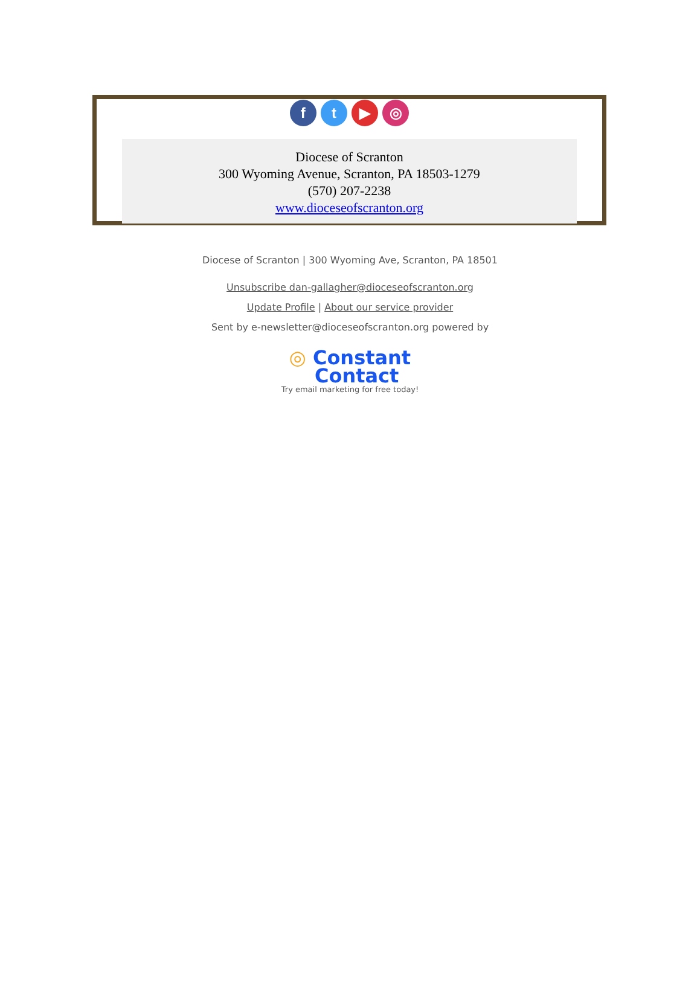f t ▶ ◎
Diocese of Scranton
300 Wyoming Avenue, Scranton, PA 18503-1279
(570) 207-2238
www.dioceseofscranton.org
Diocese of Scranton | 300 Wyoming Ave, Scranton, PA 18501
Unsubscribe dan-gallagher@dioceseofscranton.org
Update Profile | About our service provider
Sent by e-newsletter@dioceseofscranton.org powered by
◎ Constant
Contact
Try email marketing for free today!